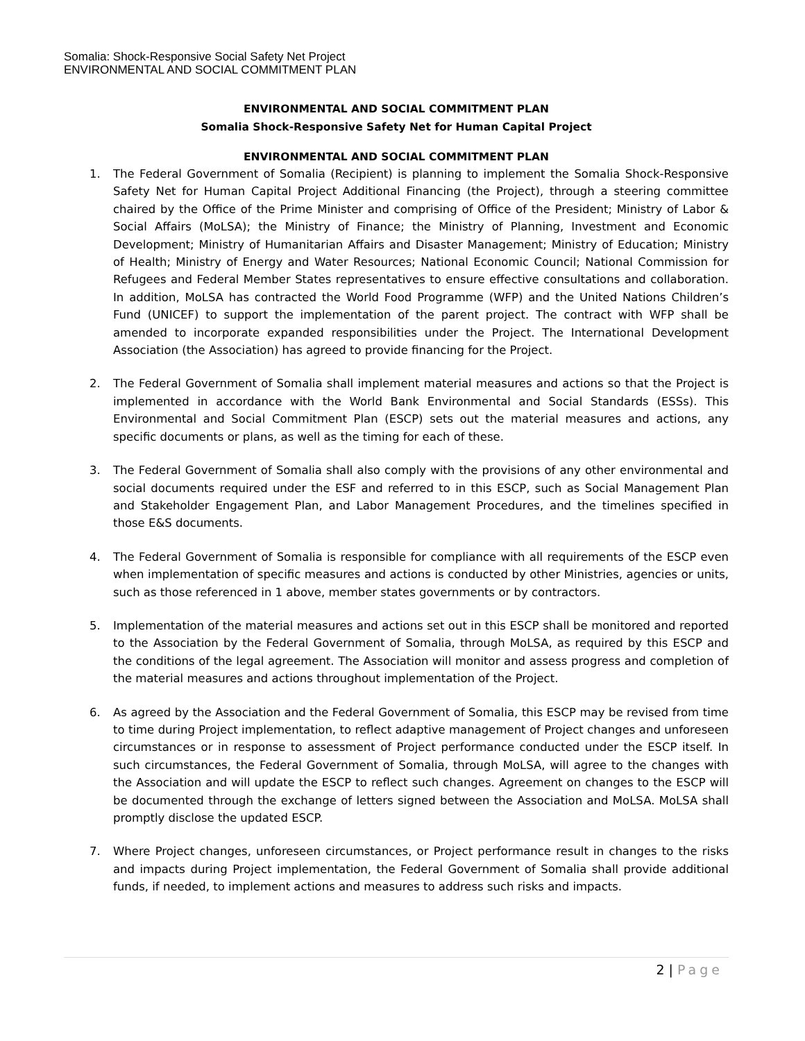Somalia: Shock-Responsive Social Safety Net Project
ENVIRONMENTAL AND SOCIAL COMMITMENT PLAN
ENVIRONMENTAL AND SOCIAL COMMITMENT PLAN
Somalia Shock-Responsive Safety Net for Human Capital Project
ENVIRONMENTAL AND SOCIAL COMMITMENT PLAN
1. The Federal Government of Somalia (Recipient) is planning to implement the Somalia Shock-Responsive Safety Net for Human Capital Project Additional Financing (the Project), through a steering committee chaired by the Office of the Prime Minister and comprising of Office of the President; Ministry of Labor & Social Affairs (MoLSA); the Ministry of Finance; the Ministry of Planning, Investment and Economic Development; Ministry of Humanitarian Affairs and Disaster Management; Ministry of Education; Ministry of Health; Ministry of Energy and Water Resources; National Economic Council; National Commission for Refugees and Federal Member States representatives to ensure effective consultations and collaboration. In addition, MoLSA has contracted the World Food Programme (WFP) and the United Nations Children’s Fund (UNICEF) to support the implementation of the parent project. The contract with WFP shall be amended to incorporate expanded responsibilities under the Project. The International Development Association (the Association) has agreed to provide financing for the Project.
2. The Federal Government of Somalia shall implement material measures and actions so that the Project is implemented in accordance with the World Bank Environmental and Social Standards (ESSs). This Environmental and Social Commitment Plan (ESCP) sets out the material measures and actions, any specific documents or plans, as well as the timing for each of these.
3. The Federal Government of Somalia shall also comply with the provisions of any other environmental and social documents required under the ESF and referred to in this ESCP, such as Social Management Plan and Stakeholder Engagement Plan, and Labor Management Procedures, and the timelines specified in those E&S documents.
4. The Federal Government of Somalia is responsible for compliance with all requirements of the ESCP even when implementation of specific measures and actions is conducted by other Ministries, agencies or units, such as those referenced in 1 above, member states governments or by contractors.
5. Implementation of the material measures and actions set out in this ESCP shall be monitored and reported to the Association by the Federal Government of Somalia, through MoLSA, as required by this ESCP and the conditions of the legal agreement. The Association will monitor and assess progress and completion of the material measures and actions throughout implementation of the Project.
6. As agreed by the Association and the Federal Government of Somalia, this ESCP may be revised from time to time during Project implementation, to reflect adaptive management of Project changes and unforeseen circumstances or in response to assessment of Project performance conducted under the ESCP itself. In such circumstances, the Federal Government of Somalia, through MoLSA, will agree to the changes with the Association and will update the ESCP to reflect such changes. Agreement on changes to the ESCP will be documented through the exchange of letters signed between the Association and MoLSA. MoLSA shall promptly disclose the updated ESCP.
7. Where Project changes, unforeseen circumstances, or Project performance result in changes to the risks and impacts during Project implementation, the Federal Government of Somalia shall provide additional funds, if needed, to implement actions and measures to address such risks and impacts.
2 | Page